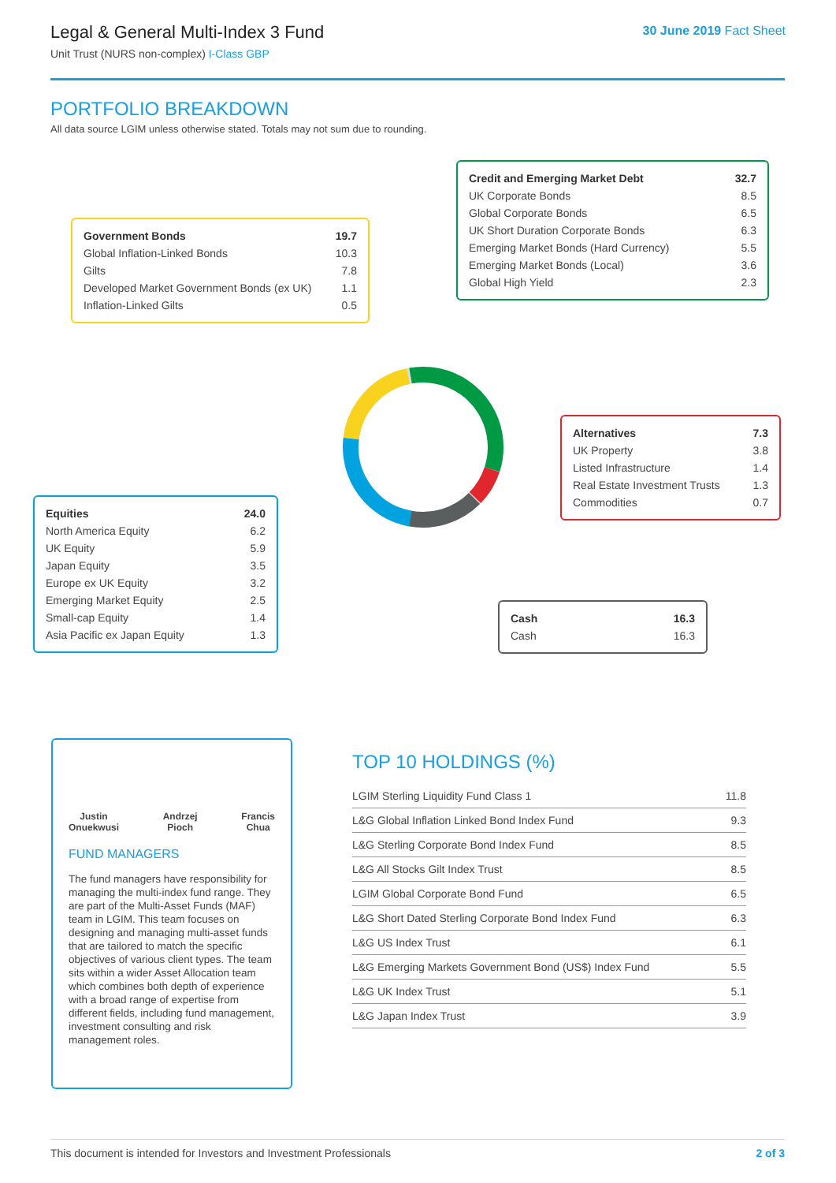Legal & General Multi-Index 3 Fund
Unit Trust (NURS non-complex) I-Class GBP
30 June 2019 Fact Sheet
PORTFOLIO BREAKDOWN
All data source LGIM unless otherwise stated. Totals may not sum due to rounding.
| Credit and Emerging Market Debt | 32.7 |
| UK Corporate Bonds | 8.5 |
| Global Corporate Bonds | 6.5 |
| UK Short Duration Corporate Bonds | 6.3 |
| Emerging Market Bonds (Hard Currency) | 5.5 |
| Emerging Market Bonds (Local) | 3.6 |
| Global High Yield | 2.3 |
| Government Bonds | 19.7 |
| Global Inflation-Linked Bonds | 10.3 |
| Gilts | 7.8 |
| Developed Market Government Bonds (ex UK) | 1.1 |
| Inflation-Linked Gilts | 0.5 |
| Alternatives | 7.3 |
| UK Property | 3.8 |
| Listed Infrastructure | 1.4 |
| Real Estate Investment Trusts | 1.3 |
| Commodities | 0.7 |
| Equities | 24.0 |
| North America Equity | 6.2 |
| UK Equity | 5.9 |
| Japan Equity | 3.5 |
| Europe ex UK Equity | 3.2 |
| Emerging Market Equity | 2.5 |
| Small-cap Equity | 1.4 |
| Asia Pacific ex Japan Equity | 1.3 |
| Cash | 16.3 |
| Cash | 16.3 |
Justin
Onuekwusi
Andrzej
Pioch
Francis
Chua
FUND MANAGERS
The fund managers have responsibility for managing the multi-index fund range. They are part of the Multi-Asset Funds (MAF) team in LGIM. This team focuses on designing and managing multi-asset funds that are tailored to match the specific objectives of various client types. The team sits within a wider Asset Allocation team which combines both depth of experience with a broad range of expertise from different fields, including fund management, investment consulting and risk management roles.
TOP 10 HOLDINGS (%)
| LGIM Sterling Liquidity Fund Class 1 | 11.8 |
| L&G Global Inflation Linked Bond Index Fund | 9.3 |
| L&G Sterling Corporate Bond Index Fund | 8.5 |
| L&G All Stocks Gilt Index Trust | 8.5 |
| LGIM Global Corporate Bond Fund | 6.5 |
| L&G Short Dated Sterling Corporate Bond Index Fund | 6.3 |
| L&G US Index Trust | 6.1 |
| L&G Emerging Markets Government Bond (US$) Index Fund | 5.5 |
| L&G UK Index Trust | 5.1 |
| L&G Japan Index Trust | 3.9 |
This document is intended for Investors and Investment Professionals 2 of 3